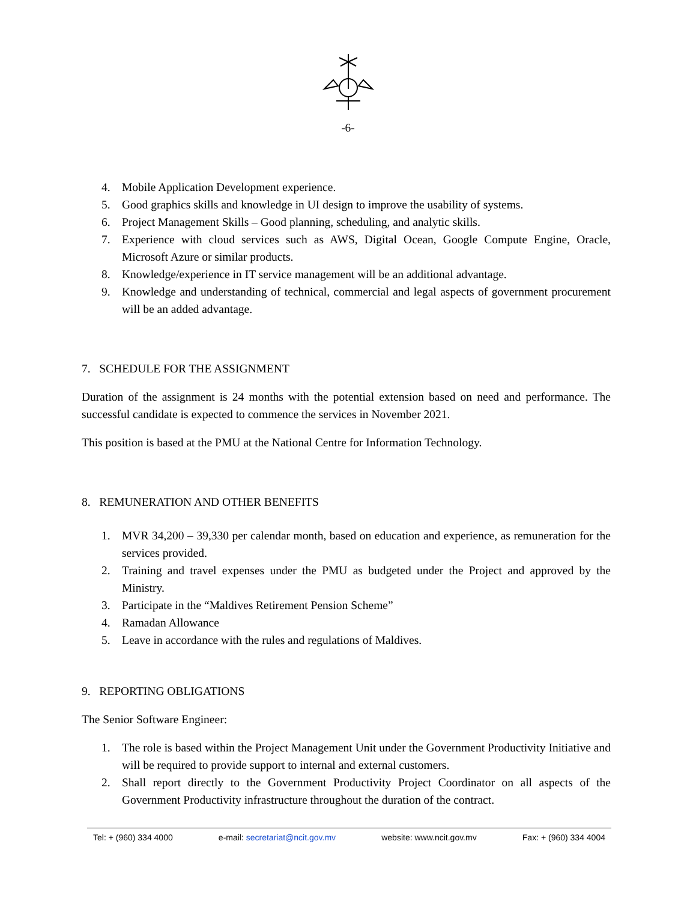-6-
4. Mobile Application Development experience.
5. Good graphics skills and knowledge in UI design to improve the usability of systems.
6. Project Management Skills – Good planning, scheduling, and analytic skills.
7. Experience with cloud services such as AWS, Digital Ocean, Google Compute Engine, Oracle, Microsoft Azure or similar products.
8. Knowledge/experience in IT service management will be an additional advantage.
9. Knowledge and understanding of technical, commercial and legal aspects of government procurement will be an added advantage.
7. SCHEDULE FOR THE ASSIGNMENT
Duration of the assignment is 24 months with the potential extension based on need and performance. The successful candidate is expected to commence the services in November 2021.
This position is based at the PMU at the National Centre for Information Technology.
8. REMUNERATION AND OTHER BENEFITS
1. MVR 34,200 – 39,330 per calendar month, based on education and experience, as remuneration for the services provided.
2. Training and travel expenses under the PMU as budgeted under the Project and approved by the Ministry.
3. Participate in the “Maldives Retirement Pension Scheme”
4. Ramadan Allowance
5. Leave in accordance with the rules and regulations of Maldives.
9. REPORTING OBLIGATIONS
The Senior Software Engineer:
1. The role is based within the Project Management Unit under the Government Productivity Initiative and will be required to provide support to internal and external customers.
2. Shall report directly to the Government Productivity Project Coordinator on all aspects of the Government Productivity infrastructure throughout the duration of the contract.
Tel: + (960) 334 4000 e-mail: secretariat@ncit.gov.mv website: www.ncit.gov.mv Fax: + (960) 334 4004